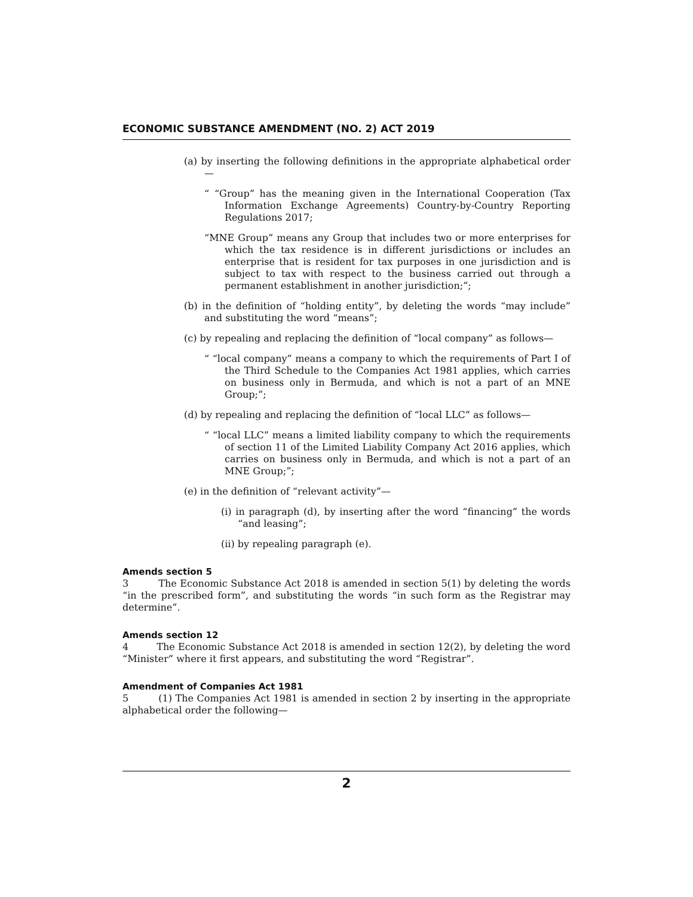ECONOMIC SUBSTANCE AMENDMENT (NO. 2) ACT 2019
(a) by inserting the following definitions in the appropriate alphabetical order—
“ “Group” has the meaning given in the International Cooperation (Tax Information Exchange Agreements) Country-by-Country Reporting Regulations 2017;
“MNE Group” means any Group that includes two or more enterprises for which the tax residence is in different jurisdictions or includes an enterprise that is resident for tax purposes in one jurisdiction and is subject to tax with respect to the business carried out through a permanent establishment in another jurisdiction;”;
(b) in the definition of “holding entity”, by deleting the words “may include” and substituting the word “means”;
(c) by repealing and replacing the definition of “local company” as follows—
“ “local company” means a company to which the requirements of Part I of the Third Schedule to the Companies Act 1981 applies, which carries on business only in Bermuda, and which is not a part of an MNE Group;”;
(d) by repealing and replacing the definition of “local LLC” as follows—
“ “local LLC” means a limited liability company to which the requirements of section 11 of the Limited Liability Company Act 2016 applies, which carries on business only in Bermuda, and which is not a part of an MNE Group;”;
(e) in the definition of “relevant activity”—
(i) in paragraph (d), by inserting after the word “financing” the words “and leasing”;
(ii) by repealing paragraph (e).
Amends section 5
3 The Economic Substance Act 2018 is amended in section 5(1) by deleting the words “in the prescribed form”, and substituting the words “in such form as the Registrar may determine”.
Amends section 12
4 The Economic Substance Act 2018 is amended in section 12(2), by deleting the word “Minister” where it first appears, and substituting the word “Registrar”.
Amendment of Companies Act 1981
5 (1) The Companies Act 1981 is amended in section 2 by inserting in the appropriate alphabetical order the following—
2